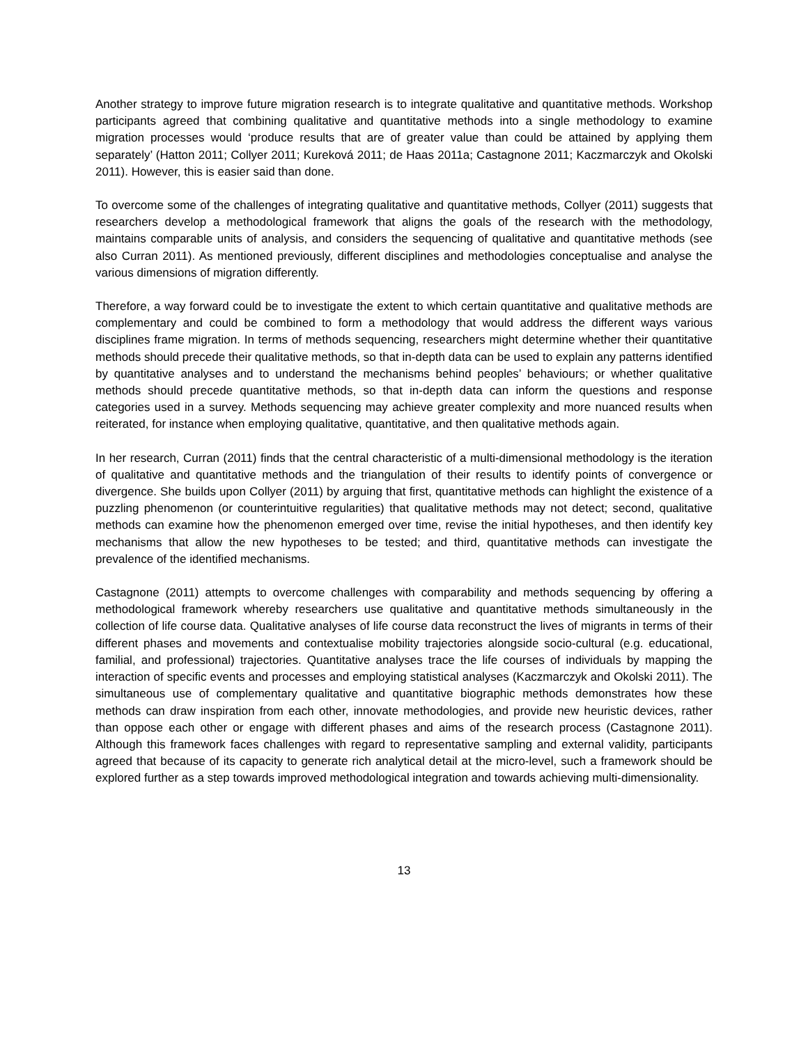Another strategy to improve future migration research is to integrate qualitative and quantitative methods. Workshop participants agreed that combining qualitative and quantitative methods into a single methodology to examine migration processes would ‘produce results that are of greater value than could be attained by applying them separately’ (Hatton 2011; Collyer 2011; Kureková 2011; de Haas 2011a; Castagnone 2011; Kaczmarczyk and Okolski 2011). However, this is easier said than done.
To overcome some of the challenges of integrating qualitative and quantitative methods, Collyer (2011) suggests that researchers develop a methodological framework that aligns the goals of the research with the methodology, maintains comparable units of analysis, and considers the sequencing of qualitative and quantitative methods (see also Curran 2011). As mentioned previously, different disciplines and methodologies conceptualise and analyse the various dimensions of migration differently.
Therefore, a way forward could be to investigate the extent to which certain quantitative and qualitative methods are complementary and could be combined to form a methodology that would address the different ways various disciplines frame migration. In terms of methods sequencing, researchers might determine whether their quantitative methods should precede their qualitative methods, so that in-depth data can be used to explain any patterns identified by quantitative analyses and to understand the mechanisms behind peoples’ behaviours; or whether qualitative methods should precede quantitative methods, so that in-depth data can inform the questions and response categories used in a survey. Methods sequencing may achieve greater complexity and more nuanced results when reiterated, for instance when employing qualitative, quantitative, and then qualitative methods again.
In her research, Curran (2011) finds that the central characteristic of a multi-dimensional methodology is the iteration of qualitative and quantitative methods and the triangulation of their results to identify points of convergence or divergence. She builds upon Collyer (2011) by arguing that first, quantitative methods can highlight the existence of a puzzling phenomenon (or counterintuitive regularities) that qualitative methods may not detect; second, qualitative methods can examine how the phenomenon emerged over time, revise the initial hypotheses, and then identify key mechanisms that allow the new hypotheses to be tested; and third, quantitative methods can investigate the prevalence of the identified mechanisms.
Castagnone (2011) attempts to overcome challenges with comparability and methods sequencing by offering a methodological framework whereby researchers use qualitative and quantitative methods simultaneously in the collection of life course data. Qualitative analyses of life course data reconstruct the lives of migrants in terms of their different phases and movements and contextualise mobility trajectories alongside socio-cultural (e.g. educational, familial, and professional) trajectories. Quantitative analyses trace the life courses of individuals by mapping the interaction of specific events and processes and employing statistical analyses (Kaczmarczyk and Okolski 2011). The simultaneous use of complementary qualitative and quantitative biographic methods demonstrates how these methods can draw inspiration from each other, innovate methodologies, and provide new heuristic devices, rather than oppose each other or engage with different phases and aims of the research process (Castagnone 2011). Although this framework faces challenges with regard to representative sampling and external validity, participants agreed that because of its capacity to generate rich analytical detail at the micro-level, such a framework should be explored further as a step towards improved methodological integration and towards achieving multi-dimensionality.
13